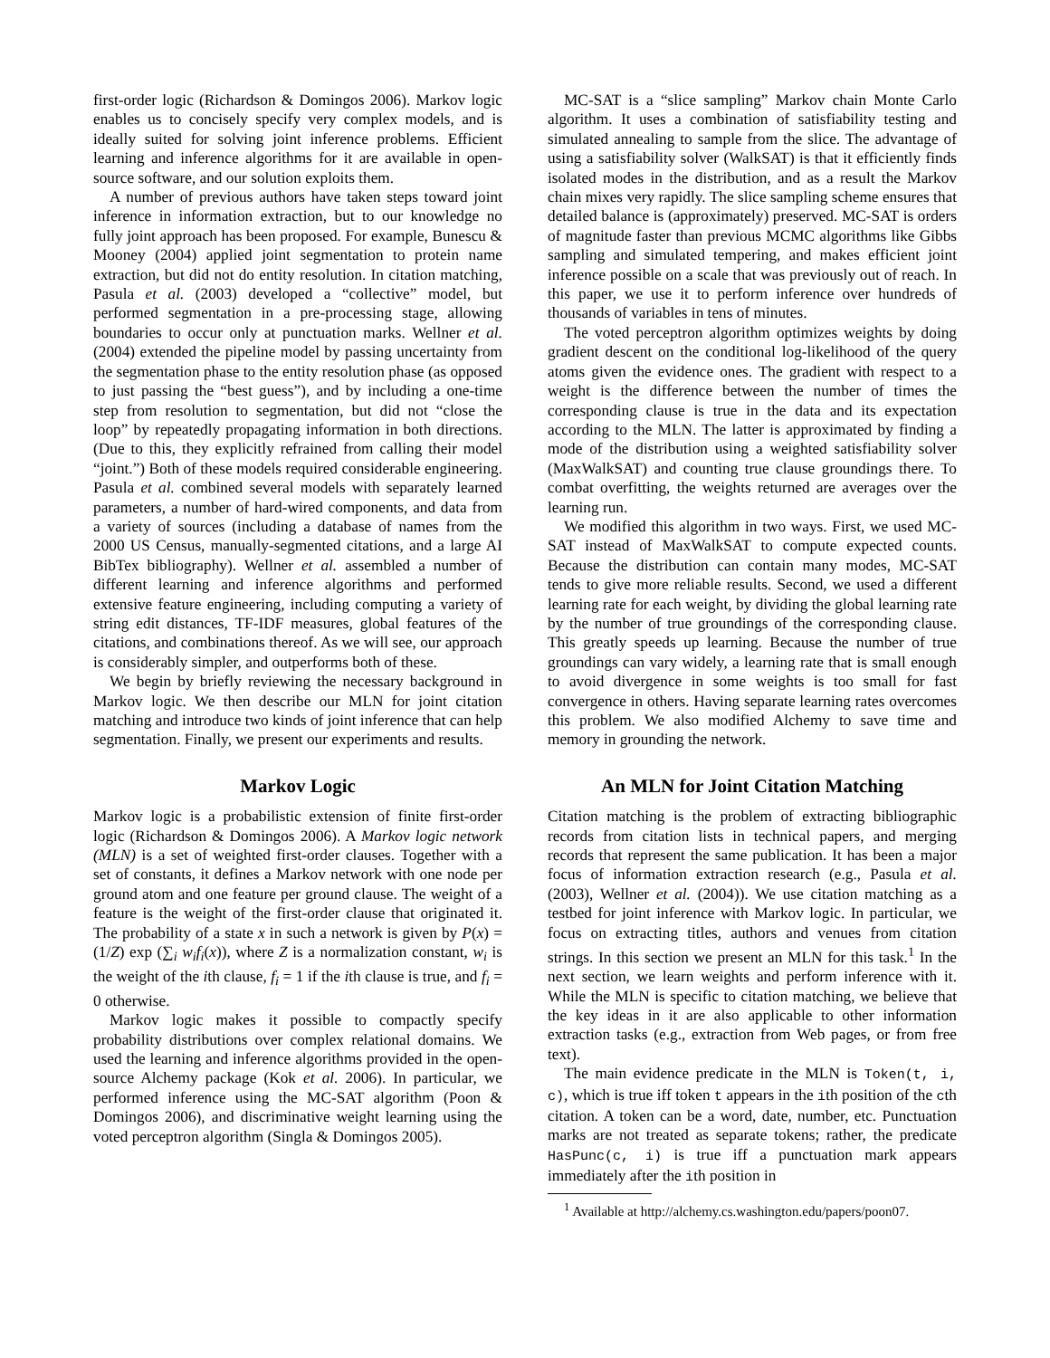first-order logic (Richardson & Domingos 2006). Markov logic enables us to concisely specify very complex models, and is ideally suited for solving joint inference problems. Efficient learning and inference algorithms for it are available in open-source software, and our solution exploits them.
A number of previous authors have taken steps toward joint inference in information extraction, but to our knowledge no fully joint approach has been proposed. For example, Bunescu & Mooney (2004) applied joint segmentation to protein name extraction, but did not do entity resolution. In citation matching, Pasula et al. (2003) developed a “collective” model, but performed segmentation in a pre-processing stage, allowing boundaries to occur only at punctuation marks. Wellner et al. (2004) extended the pipeline model by passing uncertainty from the segmentation phase to the entity resolution phase (as opposed to just passing the “best guess”), and by including a one-time step from resolution to segmentation, but did not “close the loop” by repeatedly propagating information in both directions. (Due to this, they explicitly refrained from calling their model “joint.”) Both of these models required considerable engineering. Pasula et al. combined several models with separately learned parameters, a number of hard-wired components, and data from a variety of sources (including a database of names from the 2000 US Census, manually-segmented citations, and a large AI BibTex bibliography). Wellner et al. assembled a number of different learning and inference algorithms and performed extensive feature engineering, including computing a variety of string edit distances, TF-IDF measures, global features of the citations, and combinations thereof. As we will see, our approach is considerably simpler, and outperforms both of these.
We begin by briefly reviewing the necessary background in Markov logic. We then describe our MLN for joint citation matching and introduce two kinds of joint inference that can help segmentation. Finally, we present our experiments and results.
Markov Logic
Markov logic is a probabilistic extension of finite first-order logic (Richardson & Domingos 2006). A Markov logic network (MLN) is a set of weighted first-order clauses. Together with a set of constants, it defines a Markov network with one node per ground atom and one feature per ground clause. The weight of a feature is the weight of the first-order clause that originated it. The probability of a state x in such a network is given by P(x) = (1/Z) exp (∑<sub>i</sub> w<sub>i</sub>f<sub>i</sub>(x)), where Z is a normalization constant, w<sub>i</sub> is the weight of the ith clause, f<sub>i</sub> = 1 if the ith clause is true, and f<sub>i</sub> = 0 otherwise.
Markov logic makes it possible to compactly specify probability distributions over complex relational domains. We used the learning and inference algorithms provided in the open-source Alchemy package (Kok et al. 2006). In particular, we performed inference using the MC-SAT algorithm (Poon & Domingos 2006), and discriminative weight learning using the voted perceptron algorithm (Singla & Domingos 2005).
MC-SAT is a “slice sampling” Markov chain Monte Carlo algorithm. It uses a combination of satisfiability testing and simulated annealing to sample from the slice. The advantage of using a satisfiability solver (WalkSAT) is that it efficiently finds isolated modes in the distribution, and as a result the Markov chain mixes very rapidly. The slice sampling scheme ensures that detailed balance is (approximately) preserved. MC-SAT is orders of magnitude faster than previous MCMC algorithms like Gibbs sampling and simulated tempering, and makes efficient joint inference possible on a scale that was previously out of reach. In this paper, we use it to perform inference over hundreds of thousands of variables in tens of minutes.
The voted perceptron algorithm optimizes weights by doing gradient descent on the conditional log-likelihood of the query atoms given the evidence ones. The gradient with respect to a weight is the difference between the number of times the corresponding clause is true in the data and its expectation according to the MLN. The latter is approximated by finding a mode of the distribution using a weighted satisfiability solver (MaxWalkSAT) and counting true clause groundings there. To combat overfitting, the weights returned are averages over the learning run.
We modified this algorithm in two ways. First, we used MC-SAT instead of MaxWalkSAT to compute expected counts. Because the distribution can contain many modes, MC-SAT tends to give more reliable results. Second, we used a different learning rate for each weight, by dividing the global learning rate by the number of true groundings of the corresponding clause. This greatly speeds up learning. Because the number of true groundings can vary widely, a learning rate that is small enough to avoid divergence in some weights is too small for fast convergence in others. Having separate learning rates overcomes this problem. We also modified Alchemy to save time and memory in grounding the network.
An MLN for Joint Citation Matching
Citation matching is the problem of extracting bibliographic records from citation lists in technical papers, and merging records that represent the same publication. It has been a major focus of information extraction research (e.g., Pasula et al. (2003), Wellner et al. (2004)). We use citation matching as a testbed for joint inference with Markov logic. In particular, we focus on extracting titles, authors and venues from citation strings. In this section we present an MLN for this task.<sup>1</sup> In the next section, we learn weights and perform inference with it. While the MLN is specific to citation matching, we believe that the key ideas in it are also applicable to other information extraction tasks (e.g., extraction from Web pages, or from free text).
The main evidence predicate in the MLN is Token(t, i, c), which is true iff token t appears in the ith position of the cth citation. A token can be a word, date, number, etc. Punctuation marks are not treated as separate tokens; rather, the predicate HasPunc(c, i) is true iff a punctuation mark appears immediately after the ith position in
<sup>1</sup> Available at http://alchemy.cs.washington.edu/papers/poon07.